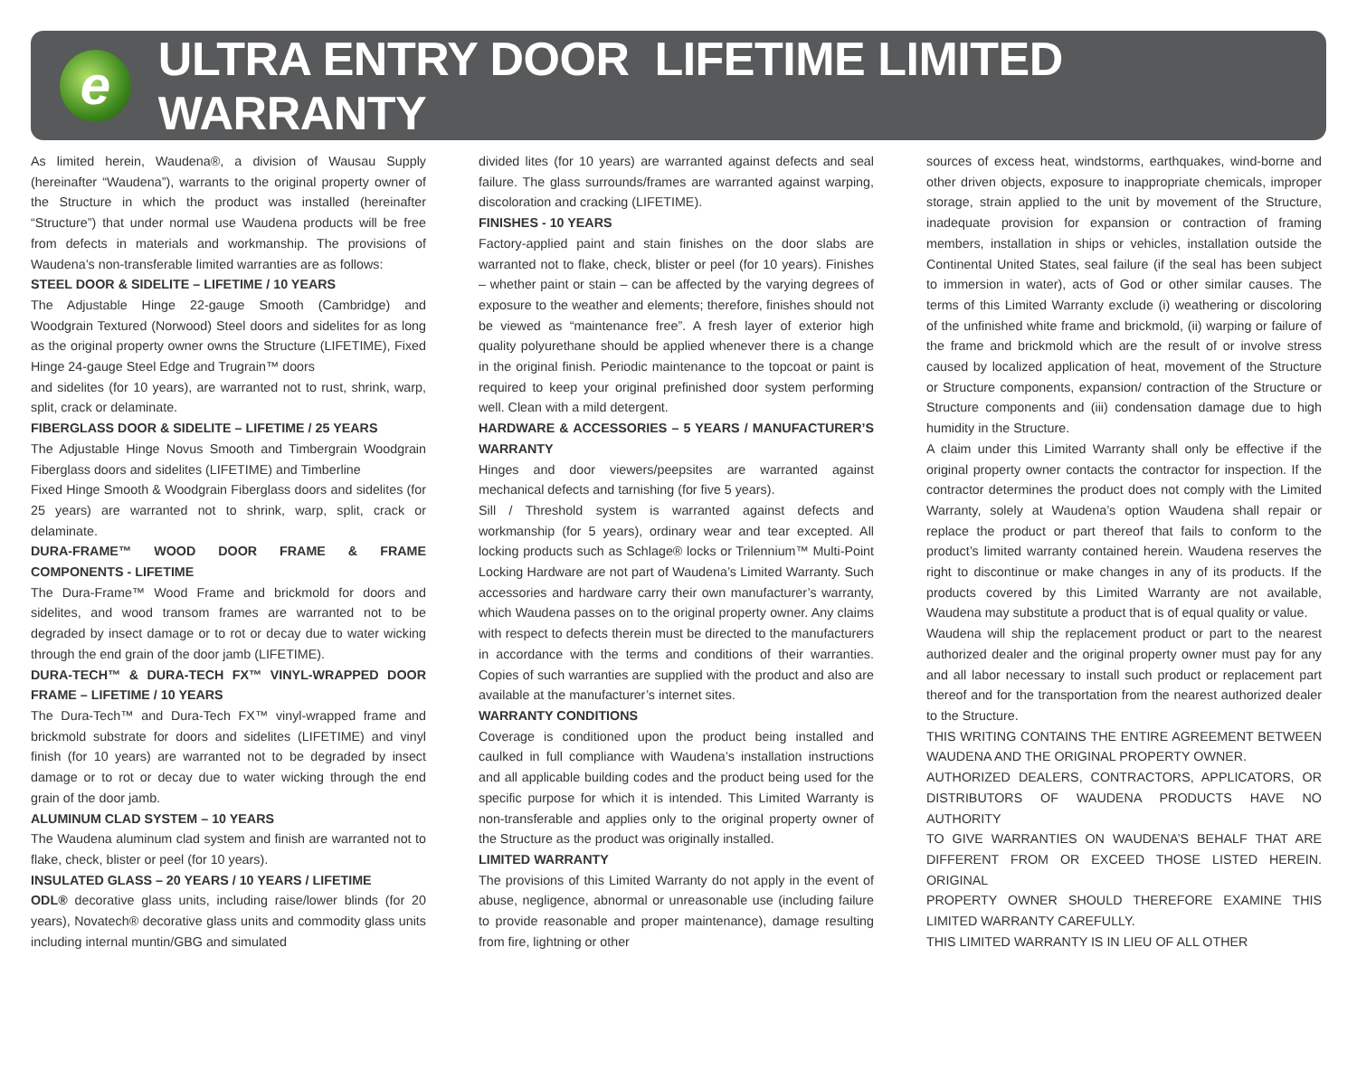e
ULTRA ENTRY DOOR LIFETIME LIMITED WARRANTY
As limited herein, Waudena®, a division of Wausau Supply (hereinafter “Waudena”), warrants to the original property owner of the Structure in which the product was installed (hereinafter “Structure”) that under normal use Waudena products will be free from defects in materials and workmanship. The provisions of Waudena’s non-transferable limited warranties are as follows:
STEEL DOOR & SIDELITE – LIFETIME / 10 YEARS
The Adjustable Hinge 22-gauge Smooth (Cambridge) and Woodgrain Textured (Norwood) Steel doors and sidelites for as long as the original property owner owns the Structure (LIFETIME), Fixed Hinge 24-gauge Steel Edge and Trugrain™ doors
and sidelites (for 10 years), are warranted not to rust, shrink, warp, split, crack or delaminate.
FIBERGLASS DOOR & SIDELITE – LIFETIME / 25 YEARS
The Adjustable Hinge Novus Smooth and Timbergrain Woodgrain Fiberglass doors and sidelites (LIFETIME) and Timberline
Fixed Hinge Smooth & Woodgrain Fiberglass doors and sidelites (for 25 years) are warranted not to shrink, warp, split, crack or delaminate.
DURA-FRAME™ WOOD DOOR FRAME & FRAME COMPONENTS - LIFETIME
The Dura-Frame™ Wood Frame and brickmold for doors and sidelites, and wood transom frames are warranted not to be degraded by insect damage or to rot or decay due to water wicking through the end grain of the door jamb (LIFETIME).
DURA-TECH™ & DURA-TECH FX™ VINYL-WRAPPED DOOR FRAME – LIFETIME / 10 YEARS
The Dura-Tech™ and Dura-Tech FX™ vinyl-wrapped frame and brickmold substrate for doors and sidelites (LIFETIME) and vinyl finish (for 10 years) are warranted not to be degraded by insect damage or to rot or decay due to water wicking through the end grain of the door jamb.
ALUMINUM CLAD SYSTEM – 10 YEARS
The Waudena aluminum clad system and finish are warranted not to flake, check, blister or peel (for 10 years).
INSULATED GLASS – 20 YEARS / 10 YEARS / LIFETIME
ODL® decorative glass units, including raise/lower blinds (for 20 years), Novatech® decorative glass units and commodity glass units including internal muntin/GBG and simulated
divided lites (for 10 years) are warranted against defects and seal failure. The glass surrounds/frames are warranted against warping, discoloration and cracking (LIFETIME).
FINISHES - 10 YEARS
Factory-applied paint and stain finishes on the door slabs are warranted not to flake, check, blister or peel (for 10 years). Finishes – whether paint or stain – can be affected by the varying degrees of exposure to the weather and elements; therefore, finishes should not be viewed as “maintenance free”. A fresh layer of exterior high quality polyurethane should be applied whenever there is a change in the original finish. Periodic maintenance to the topcoat or paint is required to keep your original prefinished door system performing well. Clean with a mild detergent.
HARDWARE & ACCESSORIES – 5 YEARS / MANUFACTURER’S WARRANTY
Hinges and door viewers/peepsites are warranted against mechanical defects and tarnishing (for five 5 years).
Sill / Threshold system is warranted against defects and workmanship (for 5 years), ordinary wear and tear excepted. All locking products such as Schlage® locks or Trilennium™ Multi-Point Locking Hardware are not part of Waudena’s Limited Warranty. Such accessories and hardware carry their own manufacturer’s warranty, which Waudena passes on to the original property owner. Any claims with respect to defects therein must be directed to the manufacturers in accordance with the terms and conditions of their warranties. Copies of such warranties are supplied with the product and also are available at the manufacturer’s internet sites.
WARRANTY CONDITIONS
Coverage is conditioned upon the product being installed and caulked in full compliance with Waudena’s installation instructions and all applicable building codes and the product being used for the specific purpose for which it is intended. This Limited Warranty is non-transferable and applies only to the original property owner of the Structure as the product was originally installed.
LIMITED WARRANTY
The provisions of this Limited Warranty do not apply in the event of abuse, negligence, abnormal or unreasonable use (including failure to provide reasonable and proper maintenance), damage resulting from fire, lightning or other
sources of excess heat, windstorms, earthquakes, wind-borne and other driven objects, exposure to inappropriate chemicals, improper storage, strain applied to the unit by movement of the Structure, inadequate provision for expansion or contraction of framing members, installation in ships or vehicles, installation outside the Continental United States, seal failure (if the seal has been subject to immersion in water), acts of God or other similar causes. The terms of this Limited Warranty exclude (i) weathering or discoloring of the unfinished white frame and brickmold, (ii) warping or failure of the frame and brickmold which are the result of or involve stress caused by localized application of heat, movement of the Structure or Structure components, expansion/ contraction of the Structure or Structure components and (iii) condensation damage due to high humidity in the Structure.
A claim under this Limited Warranty shall only be effective if the original property owner contacts the contractor for inspection. If the contractor determines the product does not comply with the Limited Warranty, solely at Waudena’s option Waudena shall repair or replace the product or part thereof that fails to conform to the product’s limited warranty contained herein. Waudena reserves the right to discontinue or make changes in any of its products. If the products covered by this Limited Warranty are not available, Waudena may substitute a product that is of equal quality or value.
Waudena will ship the replacement product or part to the nearest authorized dealer and the original property owner must pay for any and all labor necessary to install such product or replacement part thereof and for the transportation from the nearest authorized dealer to the Structure.
THIS WRITING CONTAINS THE ENTIRE AGREEMENT BETWEEN WAUDENA AND THE ORIGINAL PROPERTY OWNER.
AUTHORIZED DEALERS, CONTRACTORS, APPLICATORS, OR DISTRIBUTORS OF WAUDENA PRODUCTS HAVE NO AUTHORITY
TO GIVE WARRANTIES ON WAUDENA’S BEHALF THAT ARE DIFFERENT FROM OR EXCEED THOSE LISTED HEREIN. ORIGINAL
PROPERTY OWNER SHOULD THEREFORE EXAMINE THIS LIMITED WARRANTY CAREFULLY.
THIS LIMITED WARRANTY IS IN LIEU OF ALL OTHER